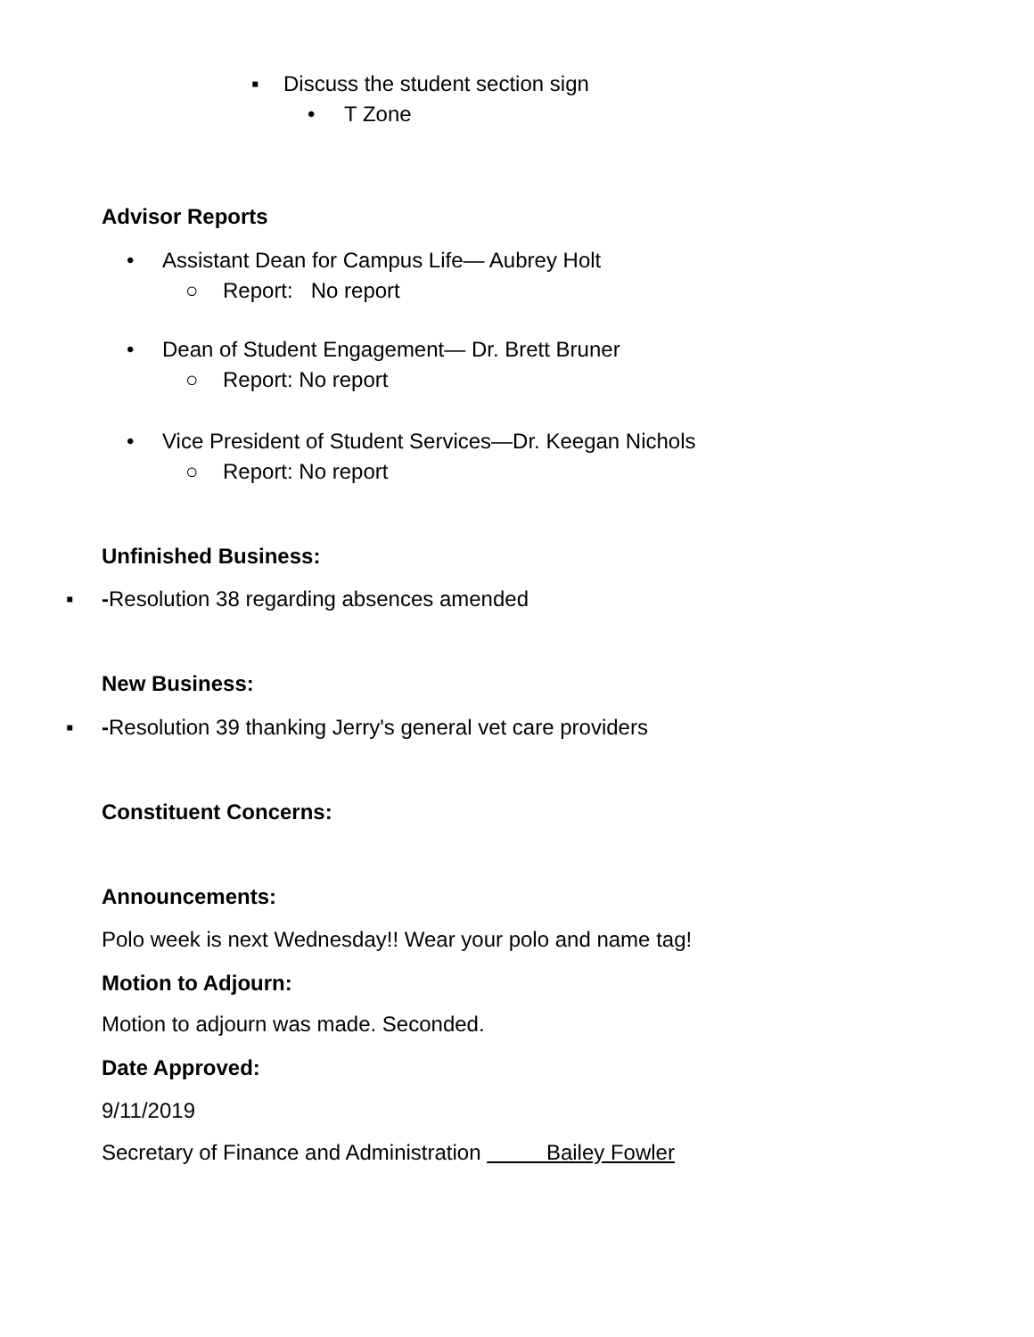▪ Discuss the student section sign
• T Zone
Advisor Reports
• Assistant Dean for Campus Life— Aubrey Holt
○ Report: No report
• Dean of Student Engagement— Dr. Brett Bruner
○ Report: No report
• Vice President of Student Services—Dr. Keegan Nichols
○ Report: No report
Unfinished Business:
▪ -Resolution 38 regarding absences amended
New Business:
▪ -Resolution 39 thanking Jerry's general vet care providers
Constituent Concerns:
Announcements:
Polo week is next Wednesday!! Wear your polo and name tag!
Motion to Adjourn:
Motion to adjourn was made. Seconded.
Date Approved:
9/11/2019
Secretary of Finance and Administration Bailey Fowler